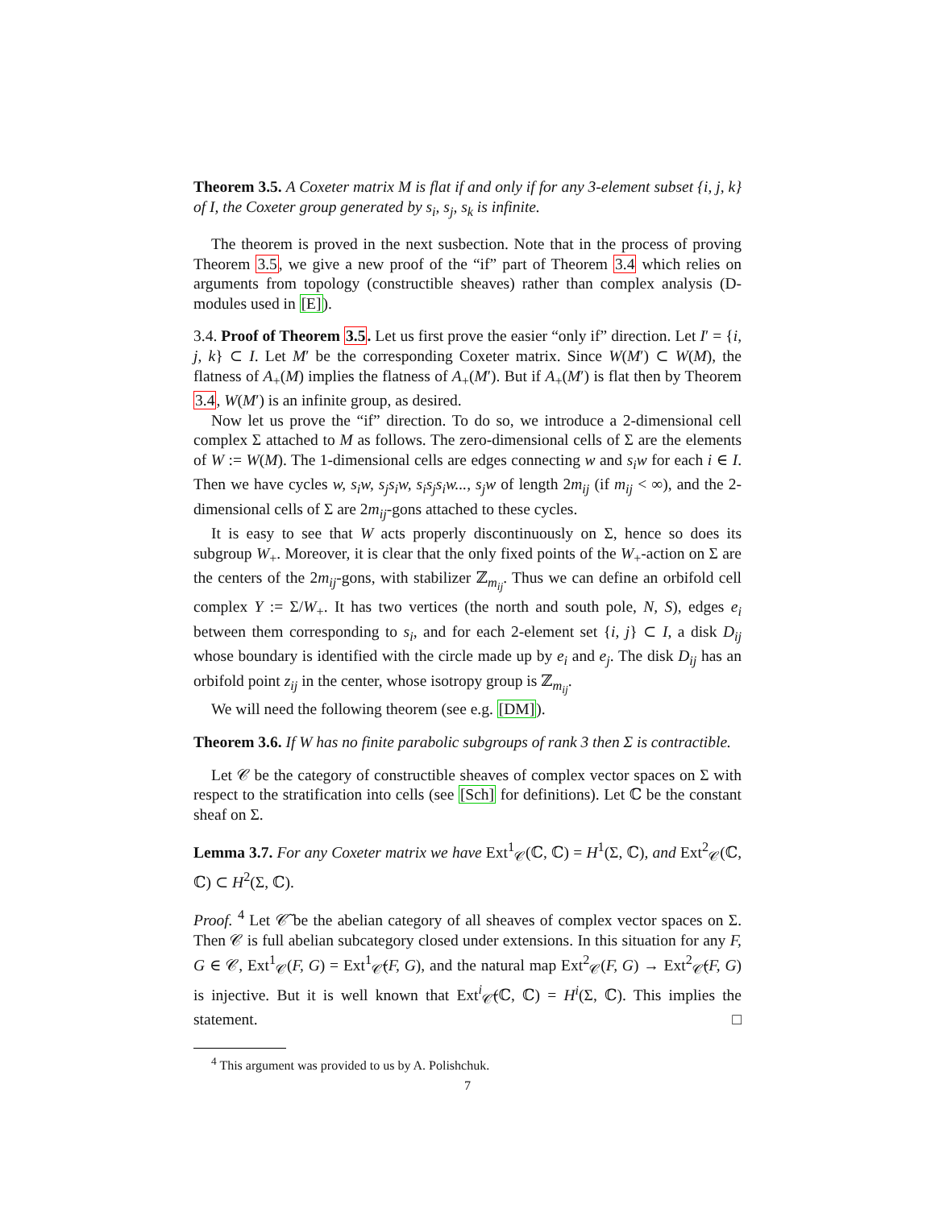Theorem 3.5. A Coxeter matrix M is flat if and only if for any 3-element subset {i, j, k} of I, the Coxeter group generated by s<sub>i</sub>, s<sub>j</sub>, s<sub>k</sub> is infinite.
The theorem is proved in the next susbection. Note that in the process of proving Theorem 3.5, we give a new proof of the “if” part of Theorem 3.4 which relies on arguments from topology (constructible sheaves) rather than complex analysis (D-modules used in [E]).
3.4. Proof of Theorem 3.5. Let us first prove the easier “only if” direction. Let I′ = {i, j, k} ⊂ I. Let M′ be the corresponding Coxeter matrix. Since W(M′) ⊂ W(M), the flatness of A<sub>+</sub>(M) implies the flatness of A<sub>+</sub>(M′). But if A<sub>+</sub>(M′) is flat then by Theorem 3.4, W(M′) is an infinite group, as desired.
Now let us prove the “if” direction. To do so, we introduce a 2-dimensional cell complex Σ attached to M as follows. The zero-dimensional cells of Σ are the elements of W := W(M). The 1-dimensional cells are edges connecting w and s<sub>i</sub>w for each i ∈ I. Then we have cycles w, s<sub>i</sub>w, s<sub>j</sub>s<sub>i</sub>w, s<sub>i</sub>s<sub>j</sub>s<sub>i</sub>w..., s<sub>j</sub>w of length 2m<sub>ij</sub> (if m<sub>ij</sub> < ∞), and the 2-dimensional cells of Σ are 2m<sub>ij</sub>-gons attached to these cycles.
It is easy to see that W acts properly discontinuously on Σ, hence so does its subgroup W<sub>+</sub>. Moreover, it is clear that the only fixed points of the W<sub>+</sub>-action on Σ are the centers of the 2m<sub>ij</sub>-gons, with stabilizer ℤ<sub>m<sub>ij</sub></sub>. Thus we can define an orbifold cell complex Y := Σ/W<sub>+</sub>. It has two vertices (the north and south pole, N, S), edges e<sub>i</sub> between them corresponding to s<sub>i</sub>, and for each 2-element set {i, j} ⊂ I, a disk D<sub>ij</sub> whose boundary is identified with the circle made up by e<sub>i</sub> and e<sub>j</sub>. The disk D<sub>ij</sub> has an orbifold point z<sub>ij</sub> in the center, whose isotropy group is ℤ<sub>m<sub>ij</sub></sub>.
We will need the following theorem (see e.g. [DM]).
Theorem 3.6. If W has no finite parabolic subgroups of rank 3 then Σ is contractible.
Let 𝒞 be the category of constructible sheaves of complex vector spaces on Σ with respect to the stratification into cells (see [Sch] for definitions). Let ℂ be the constant sheaf on Σ.
Lemma 3.7. For any Coxeter matrix we have Ext<sup>1</sup><sub>𝒞</sub>(ℂ, ℂ) = H<sup>1</sup>(Σ, ℂ), and Ext<sup>2</sup><sub>𝒞</sub>(ℂ, ℂ) ⊂ H<sup>2</sup>(Σ, ℂ).
Proof. <sup>4</sup> Let 𝒞̃ be the abelian category of all sheaves of complex vector spaces on Σ. Then 𝒞 is full abelian subcategory closed under extensions. In this situation for any F, G ∈ 𝒞, Ext<sup>1</sup><sub>𝒞</sub>(F, G) = Ext<sup>1</sup><sub>𝒞̃</sub>(F, G), and the natural map Ext<sup>2</sup><sub>𝒞</sub>(F, G) → Ext<sup>2</sup><sub>𝒞̃</sub>(F, G) is injective. But it is well known that Ext<sup>i</sup><sub>𝒞̃</sub>(ℂ, ℂ) = H<sup>i</sup>(Σ, ℂ). This implies the statement. □
<sup>4</sup> This argument was provided to us by A. Polishchuk.
7